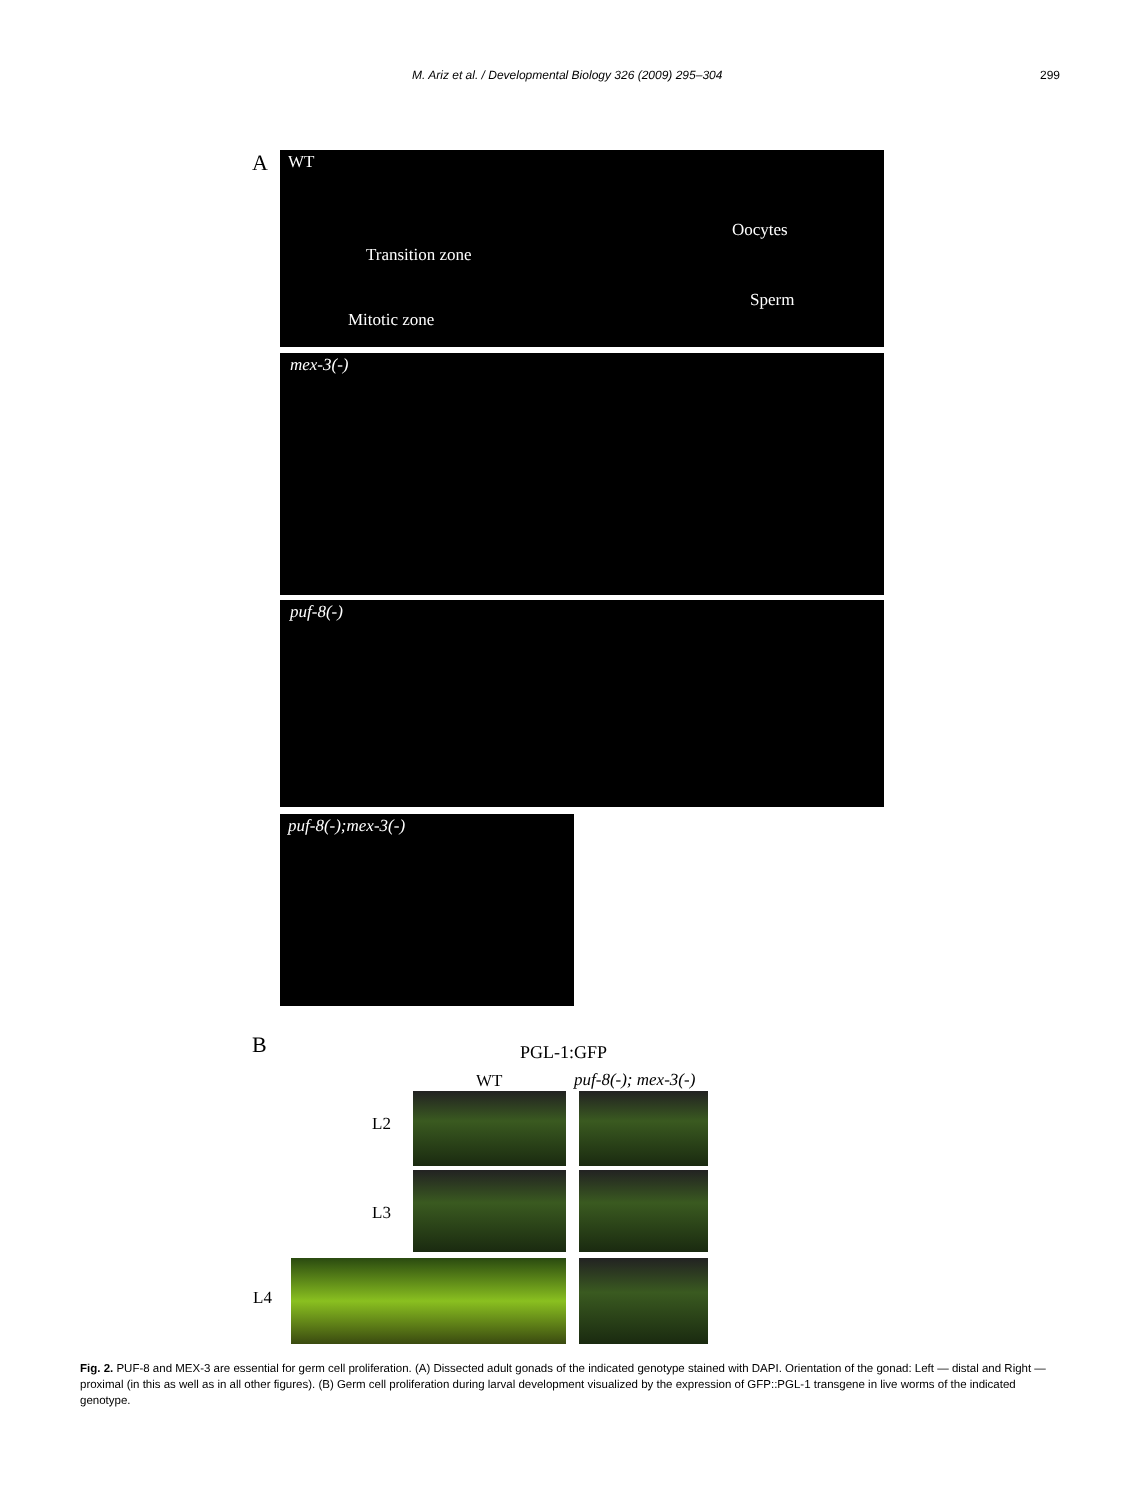M. Ariz et al. / Developmental Biology 326 (2009) 295–304 299
A WT
Oocytes
Transition zone
Sperm
Mitotic zone
mex-3(-)
puf-8(-)
puf-8(-);mex-3(-)
B PGL-1:GFP
WT puf-8(-); mex-3(-)
L2
L3
L4
Fig. 2. PUF-8 and MEX-3 are essential for germ cell proliferation. (A) Dissected adult gonads of the indicated genotype stained with DAPI. Orientation of the gonad: Left — distal and Right — proximal (in this as well as in all other figures). (B) Germ cell proliferation during larval development visualized by the expression of GFP::PGL-1 transgene in live worms of the indicated genotype.